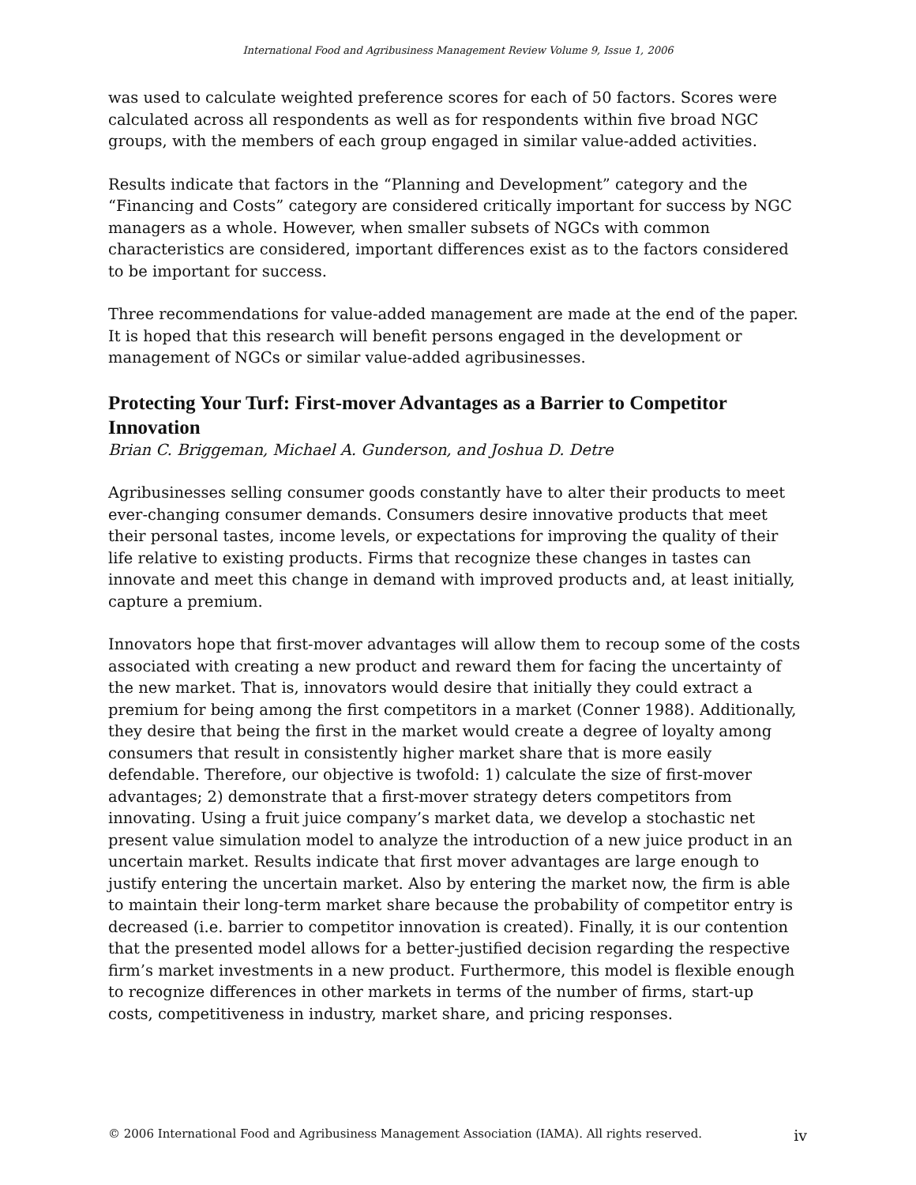International Food and Agribusiness Management Review Volume 9, Issue 1, 2006
was used to calculate weighted preference scores for each of 50 factors. Scores were calculated across all respondents as well as for respondents within five broad NGC groups, with the members of each group engaged in similar value-added activities.
Results indicate that factors in the “Planning and Development” category and the “Financing and Costs” category are considered critically important for success by NGC managers as a whole. However, when smaller subsets of NGCs with common characteristics are considered, important differences exist as to the factors considered to be important for success.
Three recommendations for value-added management are made at the end of the paper. It is hoped that this research will benefit persons engaged in the development or management of NGCs or similar value-added agribusinesses.
Protecting Your Turf: First-mover Advantages as a Barrier to Competitor Innovation
Brian C. Briggeman, Michael A. Gunderson, and Joshua D. Detre
Agribusinesses selling consumer goods constantly have to alter their products to meet ever-changing consumer demands. Consumers desire innovative products that meet their personal tastes, income levels, or expectations for improving the quality of their life relative to existing products. Firms that recognize these changes in tastes can innovate and meet this change in demand with improved products and, at least initially, capture a premium.
Innovators hope that first-mover advantages will allow them to recoup some of the costs associated with creating a new product and reward them for facing the uncertainty of the new market. That is, innovators would desire that initially they could extract a premium for being among the first competitors in a market (Conner 1988). Additionally, they desire that being the first in the market would create a degree of loyalty among consumers that result in consistently higher market share that is more easily defendable. Therefore, our objective is twofold: 1) calculate the size of first-mover advantages; 2) demonstrate that a first-mover strategy deters competitors from innovating. Using a fruit juice company’s market data, we develop a stochastic net present value simulation model to analyze the introduction of a new juice product in an uncertain market. Results indicate that first mover advantages are large enough to justify entering the uncertain market. Also by entering the market now, the firm is able to maintain their long-term market share because the probability of competitor entry is decreased (i.e. barrier to competitor innovation is created). Finally, it is our contention that the presented model allows for a better-justified decision regarding the respective firm’s market investments in a new product. Furthermore, this model is flexible enough to recognize differences in other markets in terms of the number of firms, start-up costs, competitiveness in industry, market share, and pricing responses.
© 2006 International Food and Agribusiness Management Association (IAMA). All rights reserved. iv